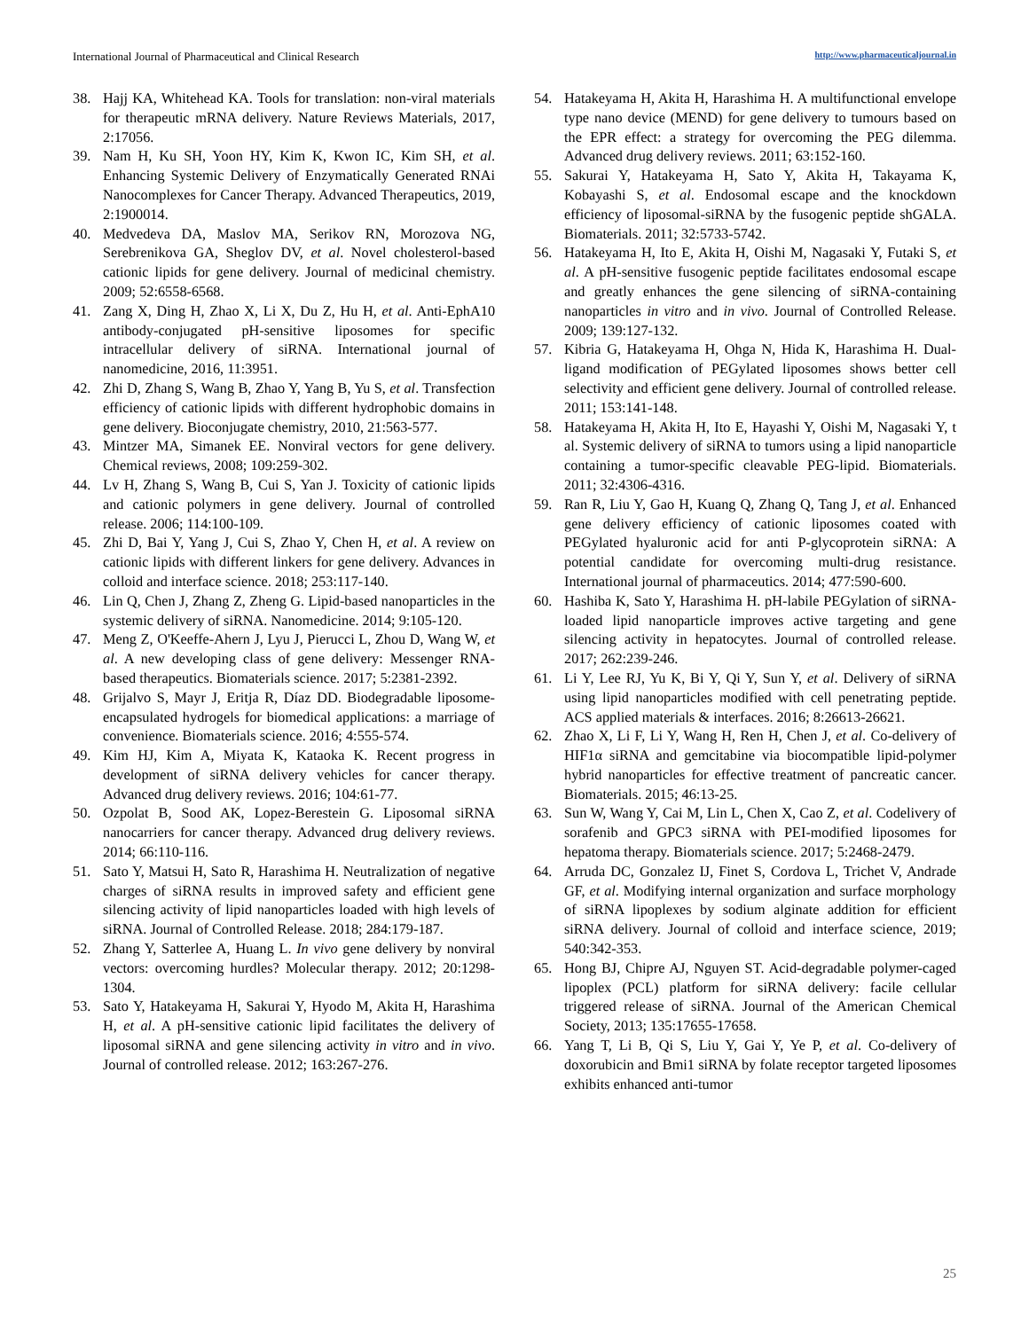International Journal of Pharmaceutical and Clinical Research http://www.pharmaceuticaljournal.in
38. Hajj KA, Whitehead KA. Tools for translation: non-viral materials for therapeutic mRNA delivery. Nature Reviews Materials, 2017, 2:17056.
39. Nam H, Ku SH, Yoon HY, Kim K, Kwon IC, Kim SH, et al. Enhancing Systemic Delivery of Enzymatically Generated RNAi Nanocomplexes for Cancer Therapy. Advanced Therapeutics, 2019, 2:1900014.
40. Medvedeva DA, Maslov MA, Serikov RN, Morozova NG, Serebrenikova GA, Sheglov DV, et al. Novel cholesterol-based cationic lipids for gene delivery. Journal of medicinal chemistry. 2009; 52:6558-6568.
41. Zang X, Ding H, Zhao X, Li X, Du Z, Hu H, et al. Anti-EphA10 antibody-conjugated pH-sensitive liposomes for specific intracellular delivery of siRNA. International journal of nanomedicine, 2016, 11:3951.
42. Zhi D, Zhang S, Wang B, Zhao Y, Yang B, Yu S, et al. Transfection efficiency of cationic lipids with different hydrophobic domains in gene delivery. Bioconjugate chemistry, 2010, 21:563-577.
43. Mintzer MA, Simanek EE. Nonviral vectors for gene delivery. Chemical reviews, 2008; 109:259-302.
44. Lv H, Zhang S, Wang B, Cui S, Yan J. Toxicity of cationic lipids and cationic polymers in gene delivery. Journal of controlled release. 2006; 114:100-109.
45. Zhi D, Bai Y, Yang J, Cui S, Zhao Y, Chen H, et al. A review on cationic lipids with different linkers for gene delivery. Advances in colloid and interface science. 2018; 253:117-140.
46. Lin Q, Chen J, Zhang Z, Zheng G. Lipid-based nanoparticles in the systemic delivery of siRNA. Nanomedicine. 2014; 9:105-120.
47. Meng Z, O'Keeffe-Ahern J, Lyu J, Pierucci L, Zhou D, Wang W, et al. A new developing class of gene delivery: Messenger RNA-based therapeutics. Biomaterials science. 2017; 5:2381-2392.
48. Grijalvo S, Mayr J, Eritja R, Díaz DD. Biodegradable liposome-encapsulated hydrogels for biomedical applications: a marriage of convenience. Biomaterials science. 2016; 4:555-574.
49. Kim HJ, Kim A, Miyata K, Kataoka K. Recent progress in development of siRNA delivery vehicles for cancer therapy. Advanced drug delivery reviews. 2016; 104:61-77.
50. Ozpolat B, Sood AK, Lopez-Berestein G. Liposomal siRNA nanocarriers for cancer therapy. Advanced drug delivery reviews. 2014; 66:110-116.
51. Sato Y, Matsui H, Sato R, Harashima H. Neutralization of negative charges of siRNA results in improved safety and efficient gene silencing activity of lipid nanoparticles loaded with high levels of siRNA. Journal of Controlled Release. 2018; 284:179-187.
52. Zhang Y, Satterlee A, Huang L. In vivo gene delivery by nonviral vectors: overcoming hurdles? Molecular therapy. 2012; 20:1298-1304.
53. Sato Y, Hatakeyama H, Sakurai Y, Hyodo M, Akita H, Harashima H, et al. A pH-sensitive cationic lipid facilitates the delivery of liposomal siRNA and gene silencing activity in vitro and in vivo. Journal of controlled release. 2012; 163:267-276.
54. Hatakeyama H, Akita H, Harashima H. A multifunctional envelope type nano device (MEND) for gene delivery to tumours based on the EPR effect: a strategy for overcoming the PEG dilemma. Advanced drug delivery reviews. 2011; 63:152-160.
55. Sakurai Y, Hatakeyama H, Sato Y, Akita H, Takayama K, Kobayashi S, et al. Endosomal escape and the knockdown efficiency of liposomal-siRNA by the fusogenic peptide shGALA. Biomaterials. 2011; 32:5733-5742.
56. Hatakeyama H, Ito E, Akita H, Oishi M, Nagasaki Y, Futaki S, et al. A pH-sensitive fusogenic peptide facilitates endosomal escape and greatly enhances the gene silencing of siRNA-containing nanoparticles in vitro and in vivo. Journal of Controlled Release. 2009; 139:127-132.
57. Kibria G, Hatakeyama H, Ohga N, Hida K, Harashima H. Dual-ligand modification of PEGylated liposomes shows better cell selectivity and efficient gene delivery. Journal of controlled release. 2011; 153:141-148.
58. Hatakeyama H, Akita H, Ito E, Hayashi Y, Oishi M, Nagasaki Y, t al. Systemic delivery of siRNA to tumors using a lipid nanoparticle containing a tumor-specific cleavable PEG-lipid. Biomaterials. 2011; 32:4306-4316.
59. Ran R, Liu Y, Gao H, Kuang Q, Zhang Q, Tang J, et al. Enhanced gene delivery efficiency of cationic liposomes coated with PEGylated hyaluronic acid for anti P-glycoprotein siRNA: A potential candidate for overcoming multi-drug resistance. International journal of pharmaceutics. 2014; 477:590-600.
60. Hashiba K, Sato Y, Harashima H. pH-labile PEGylation of siRNA-loaded lipid nanoparticle improves active targeting and gene silencing activity in hepatocytes. Journal of controlled release. 2017; 262:239-246.
61. Li Y, Lee RJ, Yu K, Bi Y, Qi Y, Sun Y, et al. Delivery of siRNA using lipid nanoparticles modified with cell penetrating peptide. ACS applied materials & interfaces. 2016; 8:26613-26621.
62. Zhao X, Li F, Li Y, Wang H, Ren H, Chen J, et al. Co-delivery of HIF1α siRNA and gemcitabine via biocompatible lipid-polymer hybrid nanoparticles for effective treatment of pancreatic cancer. Biomaterials. 2015; 46:13-25.
63. Sun W, Wang Y, Cai M, Lin L, Chen X, Cao Z, et al. Codelivery of sorafenib and GPC3 siRNA with PEI-modified liposomes for hepatoma therapy. Biomaterials science. 2017; 5:2468-2479.
64. Arruda DC, Gonzalez IJ, Finet S, Cordova L, Trichet V, Andrade GF, et al. Modifying internal organization and surface morphology of siRNA lipoplexes by sodium alginate addition for efficient siRNA delivery. Journal of colloid and interface science, 2019; 540:342-353.
65. Hong BJ, Chipre AJ, Nguyen ST. Acid-degradable polymer-caged lipoplex (PCL) platform for siRNA delivery: facile cellular triggered release of siRNA. Journal of the American Chemical Society, 2013; 135:17655-17658.
66. Yang T, Li B, Qi S, Liu Y, Gai Y, Ye P, et al. Co-delivery of doxorubicin and Bmi1 siRNA by folate receptor targeted liposomes exhibits enhanced anti-tumor
25